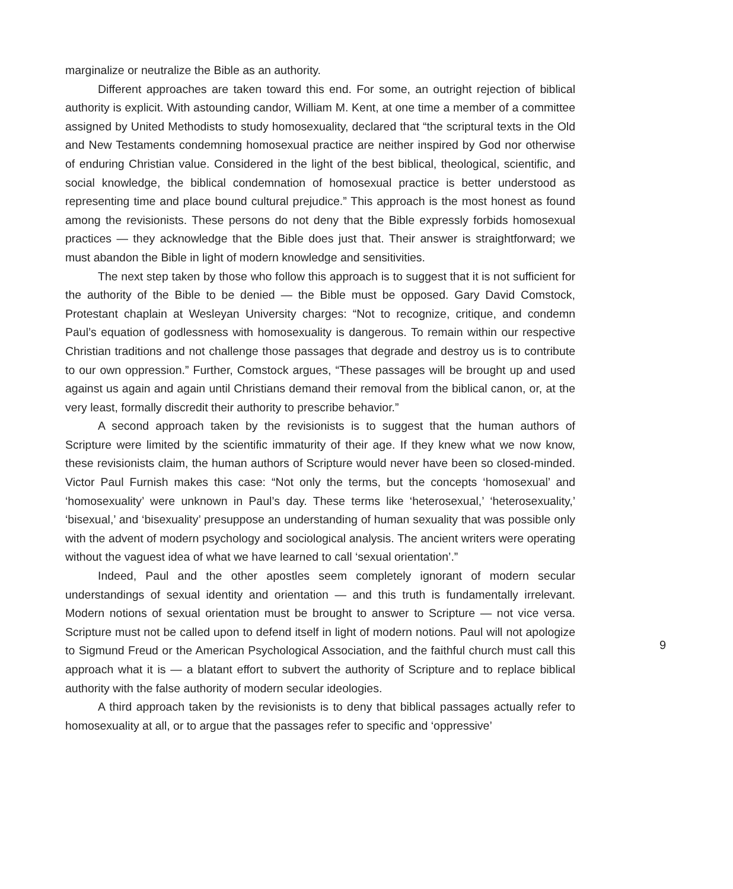marginalize or neutralize the Bible as an authority.
Different approaches are taken toward this end. For some, an outright rejection of biblical authority is explicit. With astounding candor, William M. Kent, at one time a member of a committee assigned by United Methodists to study homosexuality, declared that “the scriptural texts in the Old and New Testaments condemning homosexual practice are neither inspired by God nor otherwise of enduring Christian value. Considered in the light of the best biblical, theological, scientific, and social knowledge, the biblical condemnation of homosexual practice is better understood as representing time and place bound cultural prejudice.” This approach is the most honest as found among the revisionists. These persons do not deny that the Bible expressly forbids homosexual practices — they acknowledge that the Bible does just that. Their answer is straightforward; we must abandon the Bible in light of modern knowledge and sensitivities.
The next step taken by those who follow this approach is to suggest that it is not sufficient for the authority of the Bible to be denied — the Bible must be opposed. Gary David Comstock, Protestant chaplain at Wesleyan University charges: “Not to recognize, critique, and condemn Paul’s equation of godlessness with homosexuality is dangerous. To remain within our respective Christian traditions and not challenge those passages that degrade and destroy us is to contribute to our own oppression.” Further, Comstock argues, “These passages will be brought up and used against us again and again until Christians demand their removal from the biblical canon, or, at the very least, formally discredit their authority to prescribe behavior.”
A second approach taken by the revisionists is to suggest that the human authors of Scripture were limited by the scientific immaturity of their age. If they knew what we now know, these revisionists claim, the human authors of Scripture would never have been so closed-minded. Victor Paul Furnish makes this case: “Not only the terms, but the concepts ‘homosexual’ and ‘homosexuality’ were unknown in Paul’s day. These terms like ‘heterosexual,’ ‘heterosexuality,’ ‘bisexual,’ and ‘bisexuality’ presuppose an understanding of human sexuality that was possible only with the advent of modern psychology and sociological analysis. The ancient writers were operating without the vaguest idea of what we have learned to call ‘sexual orientation’.”
Indeed, Paul and the other apostles seem completely ignorant of modern secular understandings of sexual identity and orientation — and this truth is fundamentally irrelevant. Modern notions of sexual orientation must be brought to answer to Scripture — not vice versa. Scripture must not be called upon to defend itself in light of modern notions. Paul will not apologize to Sigmund Freud or the American Psychological Association, and the faithful church must call this approach what it is — a blatant effort to subvert the authority of Scripture and to replace biblical authority with the false authority of modern secular ideologies.
A third approach taken by the revisionists is to deny that biblical passages actually refer to homosexuality at all, or to argue that the passages refer to specific and ‘oppressive’
9